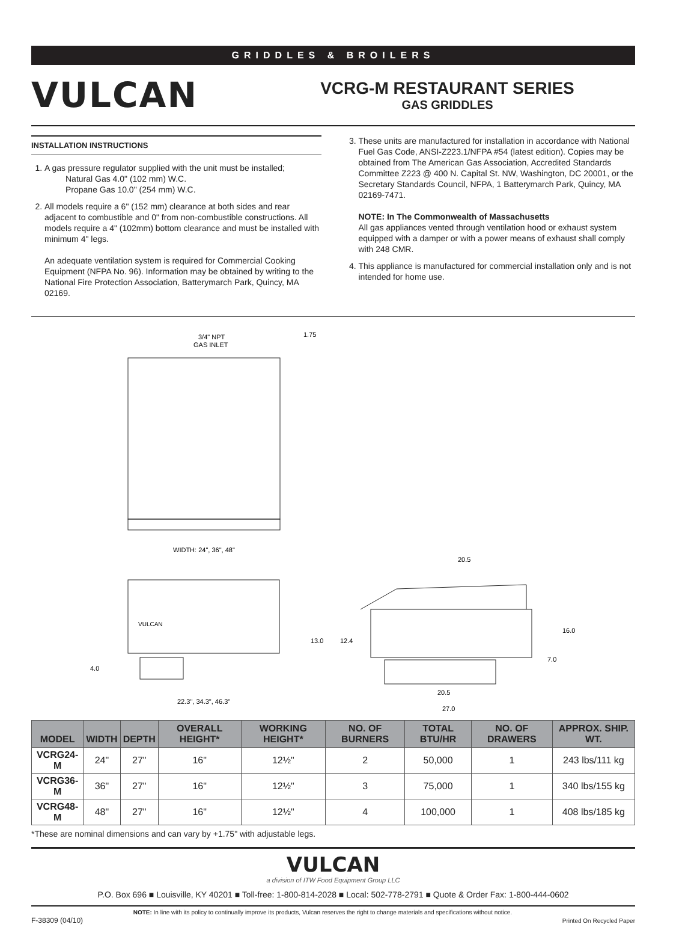GRIDDLES & BROILERS
VULCAN
VCRG-M RESTAURANT SERIES
GAS GRIDDLES
INSTALLATION INSTRUCTIONS
1. A gas pressure regulator supplied with the unit must be installed;
Natural Gas 4.0" (102 mm) W.C.
Propane Gas 10.0" (254 mm) W.C.
2. All models require a 6" (152 mm) clearance at both sides and rear adjacent to combustible and 0" from non-combustible constructions. All models require a 4" (102mm) bottom clearance and must be installed with minimum 4" legs.
An adequate ventilation system is required for Commercial Cooking Equipment (NFPA No. 96). Information may be obtained by writing to the National Fire Protection Association, Batterymarch Park, Quincy, MA 02169.
3. These units are manufactured for installation in accordance with National Fuel Gas Code, ANSI-Z223.1/NFPA #54 (latest edition). Copies may be obtained from The American Gas Association, Accredited Standards Committee Z223 @ 400 N. Capital St. NW, Washington, DC 20001, or the Secretary Standards Council, NFPA, 1 Batterymarch Park, Quincy, MA 02169-7471.
NOTE: In The Commonwealth of Massachusetts
All gas appliances vented through ventilation hood or exhaust system equipped with a damper or with a power means of exhaust shall comply with 248 CMR.
4. This appliance is manufactured for commercial installation only and is not intended for home use.
3/4" NPT
GAS INLET
1.75
WIDTH: 24", 36", 48"
VULCAN
4.0
22.3", 34.3", 46.3"
20.5
13.0
12.4
16.0
7.0
20.5
27.0
| MODEL | WIDTH | DEPTH | OVERALL HEIGHT* | WORKING HEIGHT* | NO. OF BURNERS | TOTAL BTU/HR | NO. OF DRAWERS | APPROX. SHIP. WT. |
| --- | --- | --- | --- | --- | --- | --- | --- | --- |
| VCRG24-M | 24" | 27" | 16" | 12½" | 2 | 50,000 | 1 | 243 lbs/111 kg |
| VCRG36-M | 36" | 27" | 16" | 12½" | 3 | 75,000 | 1 | 340 lbs/155 kg |
| VCRG48-M | 48" | 27" | 16" | 12½" | 4 | 100,000 | 1 | 408 lbs/185 kg |
*These are nominal dimensions and can vary by +1.75" with adjustable legs.
VULCAN
a division of ITW Food Equipment Group LLC
P.O. Box 696 ■ Louisville, KY 40201 ■ Toll-free: 1-800-814-2028 ■ Local: 502-778-2791 ■ Quote & Order Fax: 1-800-444-0602
F-38309 (04/10) NOTE: In line with its policy to continually improve its products, Vulcan reserves the right to change materials and specifications without notice. Printed On Recycled Paper